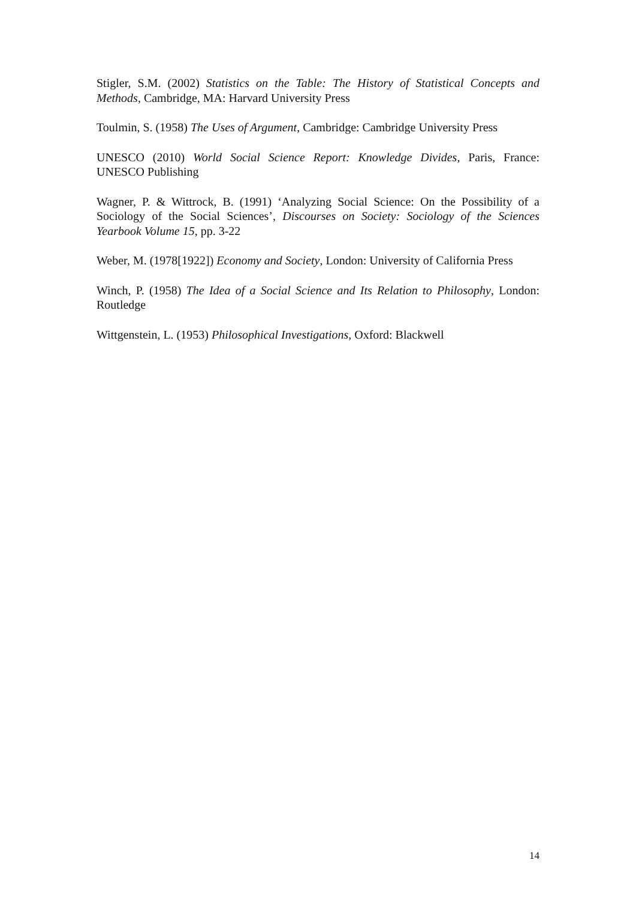Stigler, S.M. (2002) Statistics on the Table: The History of Statistical Concepts and Methods, Cambridge, MA: Harvard University Press
Toulmin, S. (1958) The Uses of Argument, Cambridge: Cambridge University Press
UNESCO (2010) World Social Science Report: Knowledge Divides, Paris, France: UNESCO Publishing
Wagner, P. & Wittrock, B. (1991) ‘Analyzing Social Science: On the Possibility of a Sociology of the Social Sciences’, Discourses on Society: Sociology of the Sciences Yearbook Volume 15, pp. 3-22
Weber, M. (1978[1922]) Economy and Society, London: University of California Press
Winch, P. (1958) The Idea of a Social Science and Its Relation to Philosophy, London: Routledge
Wittgenstein, L. (1953) Philosophical Investigations, Oxford: Blackwell
14